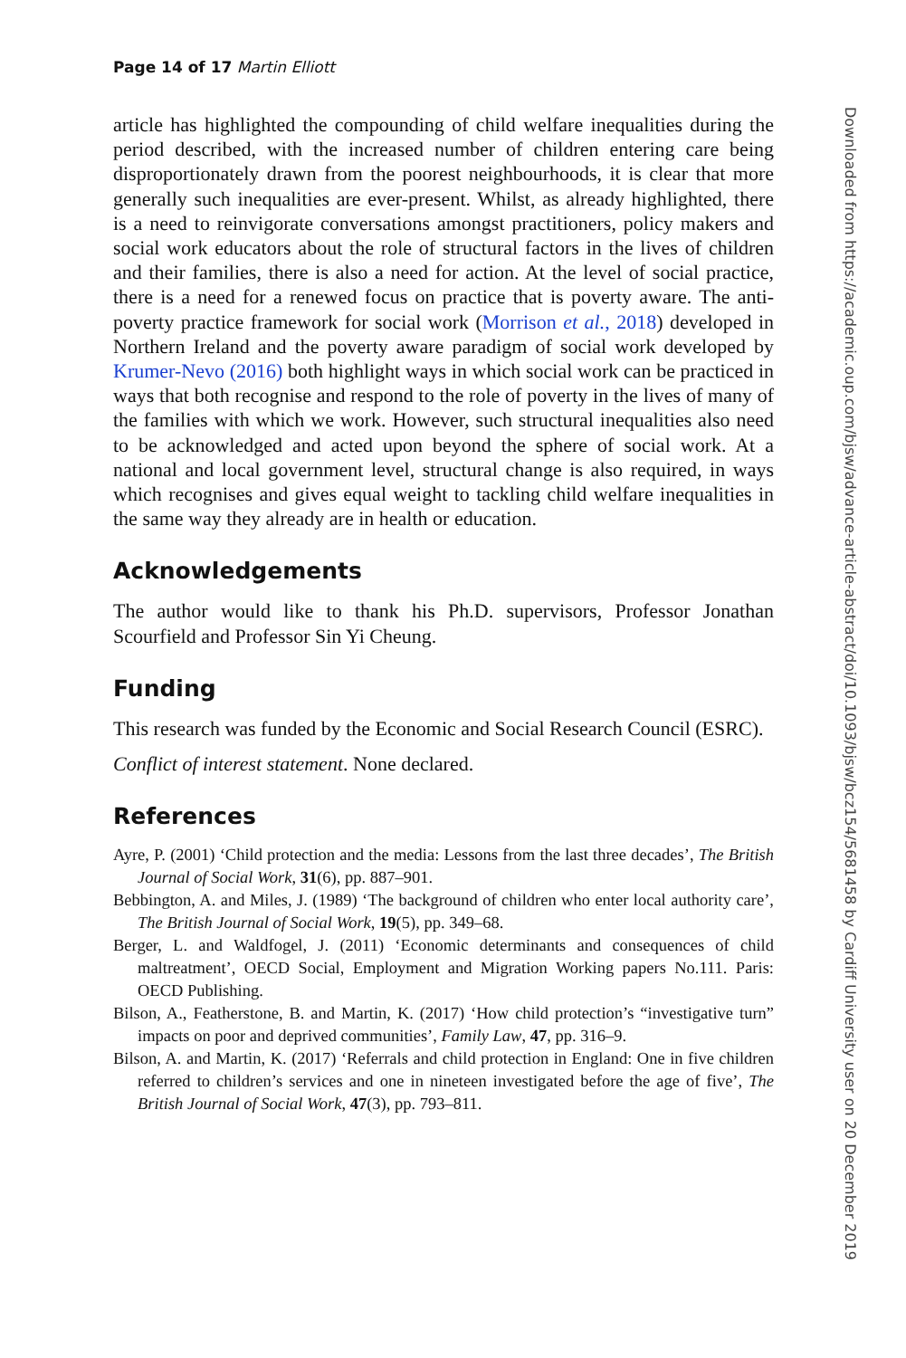Page 14 of 17 Martin Elliott
article has highlighted the compounding of child welfare inequalities during the period described, with the increased number of children entering care being disproportionately drawn from the poorest neighbourhoods, it is clear that more generally such inequalities are ever-present. Whilst, as already highlighted, there is a need to reinvigorate conversations amongst practitioners, policy makers and social work educators about the role of structural factors in the lives of children and their families, there is also a need for action. At the level of social practice, there is a need for a renewed focus on practice that is poverty aware. The anti-poverty practice framework for social work (Morrison et al., 2018) developed in Northern Ireland and the poverty aware paradigm of social work developed by Krumer-Nevo (2016) both highlight ways in which social work can be practiced in ways that both recognise and respond to the role of poverty in the lives of many of the families with which we work. However, such structural inequalities also need to be acknowledged and acted upon beyond the sphere of social work. At a national and local government level, structural change is also required, in ways which recognises and gives equal weight to tackling child welfare inequalities in the same way they already are in health or education.
Acknowledgements
The author would like to thank his Ph.D. supervisors, Professor Jonathan Scourfield and Professor Sin Yi Cheung.
Funding
This research was funded by the Economic and Social Research Council (ESRC).
Conflict of interest statement. None declared.
References
Ayre, P. (2001) ‘Child protection and the media: Lessons from the last three decades’, The British Journal of Social Work, 31(6), pp. 887–901.
Bebbington, A. and Miles, J. (1989) ‘The background of children who enter local authority care’, The British Journal of Social Work, 19(5), pp. 349–68.
Berger, L. and Waldfogel, J. (2011) ‘Economic determinants and consequences of child maltreatment’, OECD Social, Employment and Migration Working papers No.111. Paris: OECD Publishing.
Bilson, A., Featherstone, B. and Martin, K. (2017) ‘How child protection’s “investigative turn” impacts on poor and deprived communities’, Family Law, 47, pp. 316–9.
Bilson, A. and Martin, K. (2017) ‘Referrals and child protection in England: One in five children referred to children’s services and one in nineteen investigated before the age of five’, The British Journal of Social Work, 47(3), pp. 793–811.
Downloaded from https://academic.oup.com/bjsw/advance-article-abstract/doi/10.1093/bjsw/bcz154/5681458 by Cardiff University user on 20 December 2019